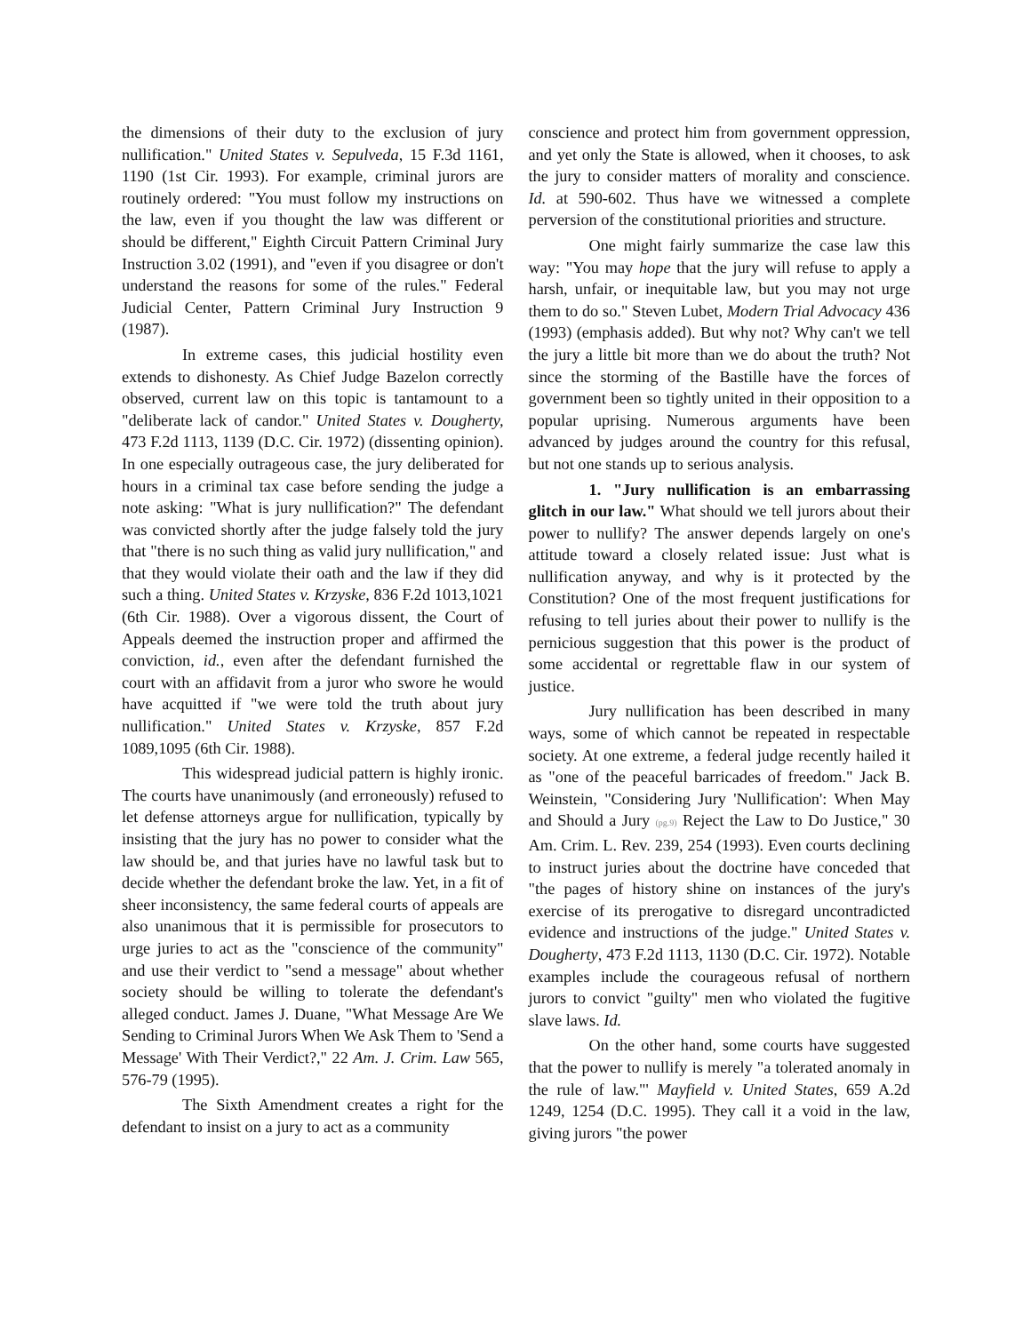the dimensions of their duty to the exclusion of jury nullification." United States v. Sepulveda, 15 F.3d 1161, 1190 (1st Cir. 1993). For example, criminal jurors are routinely ordered: "You must follow my instructions on the law, even if you thought the law was different or should be different," Eighth Circuit Pattern Criminal Jury Instruction 3.02 (1991), and "even if you disagree or don't understand the reasons for some of the rules." Federal Judicial Center, Pattern Criminal Jury Instruction 9 (1987).
In extreme cases, this judicial hostility even extends to dishonesty. As Chief Judge Bazelon correctly observed, current law on this topic is tantamount to a "deliberate lack of candor." United States v. Dougherty, 473 F.2d 1113, 1139 (D.C. Cir. 1972) (dissenting opinion). In one especially outrageous case, the jury deliberated for hours in a criminal tax case before sending the judge a note asking: "What is jury nullification?" The defendant was convicted shortly after the judge falsely told the jury that "there is no such thing as valid jury nullification," and that they would violate their oath and the law if they did such a thing. United States v. Krzyske, 836 F.2d 1013,1021 (6th Cir. 1988). Over a vigorous dissent, the Court of Appeals deemed the instruction proper and affirmed the conviction, id., even after the defendant furnished the court with an affidavit from a juror who swore he would have acquitted if "we were told the truth about jury nullification." United States v. Krzyske, 857 F.2d 1089,1095 (6th Cir. 1988).
This widespread judicial pattern is highly ironic. The courts have unanimously (and erroneously) refused to let defense attorneys argue for nullification, typically by insisting that the jury has no power to consider what the law should be, and that juries have no lawful task but to decide whether the defendant broke the law. Yet, in a fit of sheer inconsistency, the same federal courts of appeals are also unanimous that it is permissible for prosecutors to urge juries to act as the "conscience of the community" and use their verdict to "send a message" about whether society should be willing to tolerate the defendant's alleged conduct. James J. Duane, "What Message Are We Sending to Criminal Jurors When We Ask Them to 'Send a Message' With Their Verdict?," 22 Am. J. Crim. Law 565, 576-79 (1995).
The Sixth Amendment creates a right for the defendant to insist on a jury to act as a community
conscience and protect him from government oppression, and yet only the State is allowed, when it chooses, to ask the jury to consider matters of morality and conscience. Id. at 590-602. Thus have we witnessed a complete perversion of the constitutional priorities and structure.
One might fairly summarize the case law this way: "You may hope that the jury will refuse to apply a harsh, unfair, or inequitable law, but you may not urge them to do so." Steven Lubet, Modern Trial Advocacy 436 (1993) (emphasis added). But why not? Why can't we tell the jury a little bit more than we do about the truth? Not since the storming of the Bastille have the forces of government been so tightly united in their opposition to a popular uprising. Numerous arguments have been advanced by judges around the country for this refusal, but not one stands up to serious analysis.
1. "Jury nullification is an embarrassing glitch in our law." What should we tell jurors about their power to nullify? The answer depends largely on one's attitude toward a closely related issue: Just what is nullification anyway, and why is it protected by the Constitution? One of the most frequent justifications for refusing to tell juries about their power to nullify is the pernicious suggestion that this power is the product of some accidental or regrettable flaw in our system of justice.
Jury nullification has been described in many ways, some of which cannot be repeated in respectable society. At one extreme, a federal judge recently hailed it as "one of the peaceful barricades of freedom." Jack B. Weinstein, "Considering Jury 'Nullification': When May and Should a Jury (pg.9) Reject the Law to Do Justice," 30 Am. Crim. L. Rev. 239, 254 (1993). Even courts declining to instruct juries about the doctrine have conceded that "the pages of history shine on instances of the jury's exercise of its prerogative to disregard uncontradicted evidence and instructions of the judge." United States v. Dougherty, 473 F.2d 1113, 1130 (D.C. Cir. 1972). Notable examples include the courageous refusal of northern jurors to convict "guilty" men who violated the fugitive slave laws. Id.
On the other hand, some courts have suggested that the power to nullify is merely "a tolerated anomaly in the rule of law."' Mayfield v. United States, 659 A.2d 1249, 1254 (D.C. 1995). They call it a void in the law, giving jurors "the power